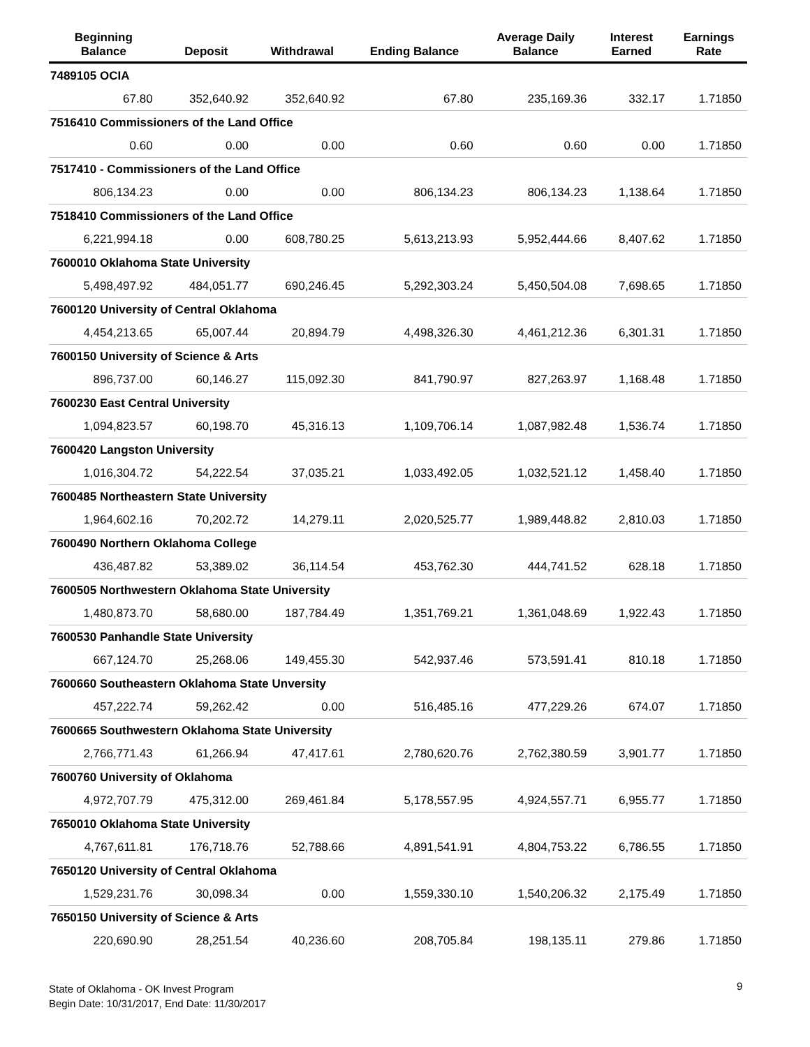| Beginning Balance | Deposit | Withdrawal | Ending Balance | Average Daily Balance | Interest Earned | Earnings Rate |
| --- | --- | --- | --- | --- | --- | --- |
| 7489105 OCIA | | | | | | |
| 67.80 | 352,640.92 | 352,640.92 | 67.80 | 235,169.36 | 332.17 | 1.71850 |
| 7516410 Commissioners of the Land Office | | | | | | |
| 0.60 | 0.00 | 0.00 | 0.60 | 0.60 | 0.00 | 1.71850 |
| 7517410 - Commissioners of the Land Office | | | | | | |
| 806,134.23 | 0.00 | 0.00 | 806,134.23 | 806,134.23 | 1,138.64 | 1.71850 |
| 7518410 Commissioners of the Land Office | | | | | | |
| 6,221,994.18 | 0.00 | 608,780.25 | 5,613,213.93 | 5,952,444.66 | 8,407.62 | 1.71850 |
| 7600010 Oklahoma State University | | | | | | |
| 5,498,497.92 | 484,051.77 | 690,246.45 | 5,292,303.24 | 5,450,504.08 | 7,698.65 | 1.71850 |
| 7600120 University of Central Oklahoma | | | | | | |
| 4,454,213.65 | 65,007.44 | 20,894.79 | 4,498,326.30 | 4,461,212.36 | 6,301.31 | 1.71850 |
| 7600150 University of Science & Arts | | | | | | |
| 896,737.00 | 60,146.27 | 115,092.30 | 841,790.97 | 827,263.97 | 1,168.48 | 1.71850 |
| 7600230 East Central University | | | | | | |
| 1,094,823.57 | 60,198.70 | 45,316.13 | 1,109,706.14 | 1,087,982.48 | 1,536.74 | 1.71850 |
| 7600420 Langston University | | | | | | |
| 1,016,304.72 | 54,222.54 | 37,035.21 | 1,033,492.05 | 1,032,521.12 | 1,458.40 | 1.71850 |
| 7600485 Northeastern State University | | | | | | |
| 1,964,602.16 | 70,202.72 | 14,279.11 | 2,020,525.77 | 1,989,448.82 | 2,810.03 | 1.71850 |
| 7600490 Northern Oklahoma College | | | | | | |
| 436,487.82 | 53,389.02 | 36,114.54 | 453,762.30 | 444,741.52 | 628.18 | 1.71850 |
| 7600505 Northwestern Oklahoma State University | | | | | | |
| 1,480,873.70 | 58,680.00 | 187,784.49 | 1,351,769.21 | 1,361,048.69 | 1,922.43 | 1.71850 |
| 7600530 Panhandle State University | | | | | | |
| 667,124.70 | 25,268.06 | 149,455.30 | 542,937.46 | 573,591.41 | 810.18 | 1.71850 |
| 7600660 Southeastern Oklahoma State Unversity | | | | | | |
| 457,222.74 | 59,262.42 | 0.00 | 516,485.16 | 477,229.26 | 674.07 | 1.71850 |
| 7600665 Southwestern Oklahoma State University | | | | | | |
| 2,766,771.43 | 61,266.94 | 47,417.61 | 2,780,620.76 | 2,762,380.59 | 3,901.77 | 1.71850 |
| 7600760 University of Oklahoma | | | | | | |
| 4,972,707.79 | 475,312.00 | 269,461.84 | 5,178,557.95 | 4,924,557.71 | 6,955.77 | 1.71850 |
| 7650010 Oklahoma State University | | | | | | |
| 4,767,611.81 | 176,718.76 | 52,788.66 | 4,891,541.91 | 4,804,753.22 | 6,786.55 | 1.71850 |
| 7650120 University of Central Oklahoma | | | | | | |
| 1,529,231.76 | 30,098.34 | 0.00 | 1,559,330.10 | 1,540,206.32 | 2,175.49 | 1.71850 |
| 7650150 University of Science & Arts | | | | | | |
| 220,690.90 | 28,251.54 | 40,236.60 | 208,705.84 | 198,135.11 | 279.86 | 1.71850 |
State of Oklahoma - OK Invest Program
Begin Date: 10/31/2017, End Date: 11/30/2017
9